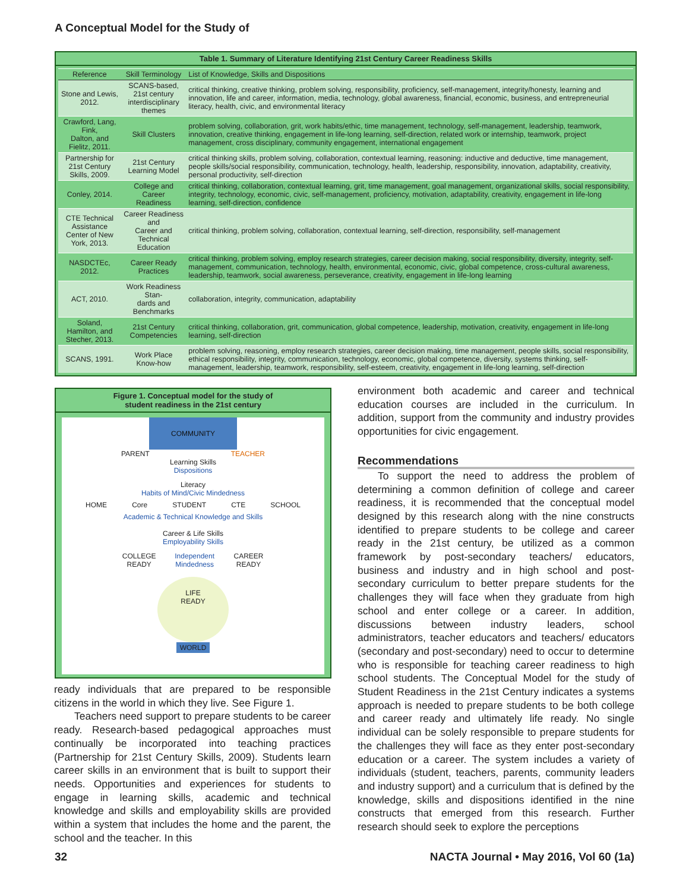A Conceptual Model for the Study of
Table 1. Summary of Literature Identifying 21st Century Career Readiness Skills
| Reference | Skill Terminology | List of Knowledge, Skills and Dispositions |
| --- | --- | --- |
| Stone and Lewis, 2012. | SCANS-based, 21st century interdisciplinary themes | critical thinking, creative thinking, problem solving, responsibility, proficiency, self-management, integrity/honesty, learning and innovation, life and career, information, media, technology, global awareness, financial, economic, business, and entrepreneurial literacy, health, civic, and environmental literacy |
| Crawford, Lang, Fink, Dalton, and Fielitz, 2011. | Skill Clusters | problem solving, collaboration, grit, work habits/ethic, time management, technology, self-management, leadership, teamwork, innovation, creative thinking, engagement in life-long learning, self-direction, related work or internship, teamwork, project management, cross disciplinary, community engagement, international engagement |
| Partnership for 21st Century Skills, 2009. | 21st Century Learning Model | critical thinking skills, problem solving, collaboration, contextual learning, reasoning: inductive and deductive, time management, people skills/social responsibility, communication, technology, health, leadership, responsibility, innovation, adaptability, creativity, personal productivity, self-direction |
| Conley, 2014. | College and Career Readiness | critical thinking, collaboration, contextual learning, grit, time management, goal management, organizational skills, social responsibility, integrity, technology, economic, civic, self-management, proficiency, motivation, adaptability, creativity, engagement in life-long learning, self-direction, confidence |
| CTE Technical Assistance Center of New York, 2013. | Career Readiness and Career and Technical Education | critical thinking, problem solving, collaboration, contextual learning, self-direction, responsibility, self-management |
| NASDCTEc, 2012. | Career Ready Practices | critical thinking, problem solving, employ research strategies, career decision making, social responsibility, diversity, integrity, self-management, communication, technology, health, environmental, economic, civic, global competence, cross-cultural awareness, leadership, teamwork, social awareness, perseverance, creativity, engagement in life-long learning |
| ACT, 2010. | Work Readiness Stan- dards and Benchmarks | collaboration, integrity, communication, adaptability |
| Soland, Hamilton, and Stecher, 2013. | 21st Century Competencies | critical thinking, collaboration, grit, communication, global competence, leadership, motivation, creativity, engagement in life-long learning, self-direction |
| SCANS, 1991. | Work Place Know-how | problem solving, reasoning, employ research strategies, career decision making, time management, people skills, social responsibility, ethical responsibility, integrity, communication, technology, economic, global competence, diversity, systems thinking, self-management, leadership, teamwork, responsibility, self-esteem, creativity, engagement in life-long learning, self-direction |
Figure 1. Conceptual model for the study of
student readiness in the 21st century
COMMUNITY
PARENT TEACHER
Learning Skills
Dispositions
Literacy
Habits of Mind/Civic Mindedness
HOME Core STUDENT CTE SCHOOL
Academic & Technical Knowledge and Skills
Career & Life Skills
Employability Skills
COLLEGE READY Independent Mindedness CAREER READY
LIFE
READY
WORLD
ready individuals that are prepared to be responsible citizens in the world in which they live. See Figure 1.
Teachers need support to prepare students to be career ready. Research-based pedagogical approaches must continually be incorporated into teaching practices (Partnership for 21st Century Skills, 2009). Students learn career skills in an environment that is built to support their needs. Opportunities and experiences for students to engage in learning skills, academic and technical knowledge and skills and employability skills are provided within a system that includes the home and the parent, the school and the teacher. In this
environment both academic and career and technical education courses are included in the curriculum. In addition, support from the community and industry provides opportunities for civic engagement.
Recommendations
To support the need to address the problem of determining a common definition of college and career readiness, it is recommended that the conceptual model designed by this research along with the nine constructs identified to prepare students to be college and career ready in the 21st century, be utilized as a common framework by post-secondary teachers/ educators, business and industry and in high school and post-secondary curriculum to better prepare students for the challenges they will face when they graduate from high school and enter college or a career. In addition, discussions between industry leaders, school administrators, teacher educators and teachers/ educators (secondary and post-secondary) need to occur to determine who is responsible for teaching career readiness to high school students. The Conceptual Model for the study of Student Readiness in the 21st Century indicates a systems approach is needed to prepare students to be both college and career ready and ultimately life ready. No single individual can be solely responsible to prepare students for the challenges they will face as they enter post-secondary education or a career. The system includes a variety of individuals (student, teachers, parents, community leaders and industry support) and a curriculum that is defined by the knowledge, skills and dispositions identified in the nine constructs that emerged from this research. Further research should seek to explore the perceptions
32
NACTA Journal • May 2016, Vol 60 (1a)